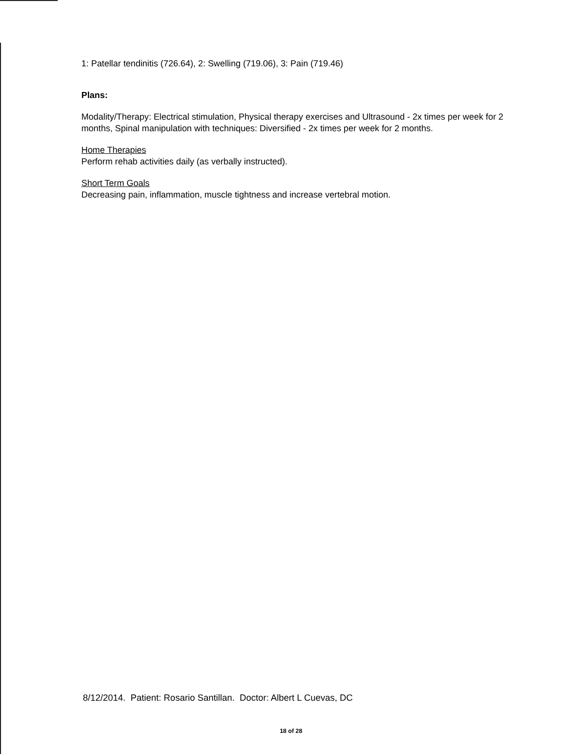1: Patellar tendinitis (726.64), 2: Swelling (719.06), 3: Pain (719.46)
Plans:
Modality/Therapy: Electrical stimulation, Physical therapy exercises and Ultrasound - 2x times per week for 2 months, Spinal manipulation with techniques: Diversified - 2x times per week for 2 months.
Home Therapies
Perform rehab activities daily (as verbally instructed).
Short Term Goals
Decreasing pain, inflammation, muscle tightness and increase vertebral motion.
8/12/2014. Patient: Rosario Santillan. Doctor: Albert L Cuevas, DC
18 of 28